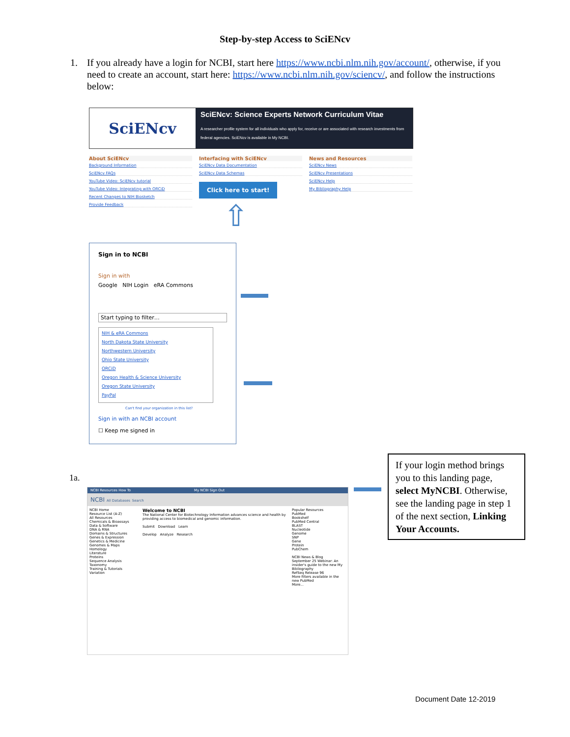Step-by-step Access to SciENcv
1. If you already have a login for NCBI, start here https://www.ncbi.nlm.nih.gov/account/, otherwise, if you need to create an account, start here: https://www.ncbi.nlm.nih.gov/sciencv/, and follow the instructions below:
SciENcv
SciENcv: Science Experts Network Curriculum Vitae
A researcher profile system for all individuals who apply for, receive or are associated with research investments from federal agencies. SciENcv is available in My NCBI.
About SciENcv
Background Information
SciENcv FAQs
YouTube Video: SciENcv tutorial
YouTube Video: Integrating with ORCiD
Recent Changes to NIH Biosketch
Provide Feedback
Interfacing with SciENcv
SciENcv Data Documentation
SciENcv Data Schemas
Click here to start!
⇧
News and Resources
SciENcv News
SciENcv Presentations
SciENcv Help
My Bibliography Help
Sign in to NCBI
Sign in with
Google NIH Login eRA Commons
Start typing to filter…
NIH & eRA Commons
North Dakota State University
Northwestern University
Ohio State University
ORCiD
Oregon Health & Science University
Oregon State University
PayPal
Can't find your organization in this list?
Sign in with an NCBI account
☐ Keep me signed in
1a.
NCBI Resources How To My NCBI Sign Out
NCBI All Databases Search
NCBI Home
Resource List (A-Z)
All Resources
Chemicals & Bioassays
Data & Software
DNA & RNA
Domains & Structures
Genes & Expression
Genetics & Medicine
Genomes & Maps
Homology
Literature
Proteins
Sequence Analysis
Taxonomy
Training & Tutorials
Variation
Welcome to NCBI
The National Center for Biotechnology Information advances science and health by providing access to biomedical and genomic information.
Submit Download Learn
Develop Analyze Research
Popular Resources
PubMed
Bookshelf
PubMed Central
BLAST
Nucleotide
Genome
SNP
Gene
Protein
PubChem
NCBI News & Blog
September 25 Webinar: An insider's guide to the new My Bibliography
RefSeq Release 96
More filters available in the new PubMed
More...
If your login method brings you to this landing page, select MyNCBI. Otherwise, see the landing page in step 1 of the next section, Linking Your Accounts.
Document Date 12-2019